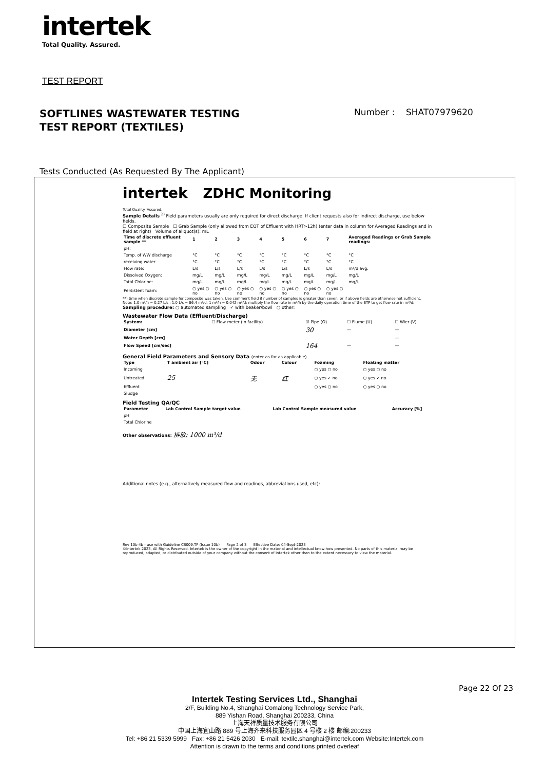intertek
Total Quality. Assured.
TEST REPORT
SOFTLINES WASTEWATER TESTING
TEST REPORT (TEXTILES)
Number : SHAT07979620
Tests Conducted (As Requested By The Applicant)
intertek ZDHC Monitoring
Total Quality. Assured.
Sample Details <sup>2)</sup> Field parameters usually are only required for direct discharge. If client requests also for indirect discharge, use below fields.
☐ Composite Sample ☐ Grab Sample (only allowed from EQT of Effluent with HRT>12h) (enter data in column for Averaged Readings and in field at right) Volume of aliquot(s): mL
| Time of discrete effluent sample ** | 1 | 2 | 3 | 4 | 5 | 6 | 7 | Averaged Readings or Grab Sample readings: |
| --- | --- | --- | --- | --- | --- | --- | --- | --- |
| pH: | | | | | | | | |
| Temp. of WW discharge | °C | °C | °C | °C | °C | °C | °C | °C |
| receiving water | °C | °C | °C | °C | °C | °C | °C | °C |
| Flow rate: | L/s | L/s | L/s | L/s | L/s | L/s | L/s | m³/d avg. |
| Dissolved Oxygen: | mg/L | mg/L | mg/L | mg/L | mg/L | mg/L | mg/L | mg/L |
| Total Chlorine: | mg/L | mg/L | mg/L | mg/L | mg/L | mg/L | mg/L | mg/L |
| Persistent foam: | ○ yes ○ no | ○ yes ○ no | ○ yes ○ no | ○ yes ○ no | ○ yes ○ no | ○ yes ○ no | ○ yes ○ no | |
**) time when discrete sample for composite was taken. Use comment field if number of samples is greater than seven, or if above fields are otherwise not sufficient.
Note: 1.0 m³/h = 0.27 L/s ; 1.0 L/s = 86.4 m³/d; 1 m³/h = 0.042 m³/d; multiply the flow rate in m³/h by the daily operation time of the ETP to get flow rate in m³/d;
Sampling procedure: ○ automated sampling ✓ with beaker/bowl ○ other:
Wastewater Flow Data (Effluent/Discharge)
| System: | ☐ Flow meter (in facility) | ☑ Pipe (O) | ☐ Flume (U) | ☐ Wier (V) |
| Diameter [cm] | | 30 | — | — |
| Water Depth [cm] | | | | — |
| Flow Speed [cm/sec] | | 164 | — | — |
General Field Parameters and Sensory Data (enter as far as applicable)
| Type | T ambient air [°C] | Odour | Colour | Foaming | Floating matter |
| --- | --- | --- | --- | --- | --- |
| Incoming | | | | ○ yes ○ no | ○ yes ○ no |
| Untreated | 25 | 无 | 红 | ○ yes ✓ no | ○ yes ✓ no |
| Effluent | | | | ○ yes ○ no | ○ yes ○ no |
| Sludge | | | | | |
Field Testing QA/QC
| Parameter | Lab Control Sample target value | Lab Control Sample measured value | Accuracy [%] |
| --- | --- | --- | --- |
| pH | | | |
| Total Chlorine | | | |
Other observations: 排放: 1000 m³/d
Additional notes (e.g., alternatively measured flow and readings, abbreviations used, etc):
Rev 10b-4b - use with Guideline CS009.TP (Issue 10b) Page 2 of 3 Effective Date: 04-Sept-2023
©Intertek 2023, All Rights Reserved. Intertek is the owner of the copyright in the material and intellectual know-how presented. No parts of this material may be reproduced, adapted, or distributed outside of your company without the consent of Intertek other than to the extent necessary to view the material.
Page 22 Of 23
Intertek Testing Services Ltd., Shanghai
2/F, Building No.4, Shanghai Comalong Technology Service Park,
889 Yishan Road, Shanghai 200233, China
上海天祥质量技术服务有限公司
中国上海宜山路 889 号上海齐来科技服务园区 4 号楼 2 楼 邮编:200233
Tel: +86 21 5339 5999 Fax: +86 21 5426 2030 E-mail: textile.shanghai@intertek.com Website:Intertek.com
Attention is drawn to the terms and conditions printed overleaf